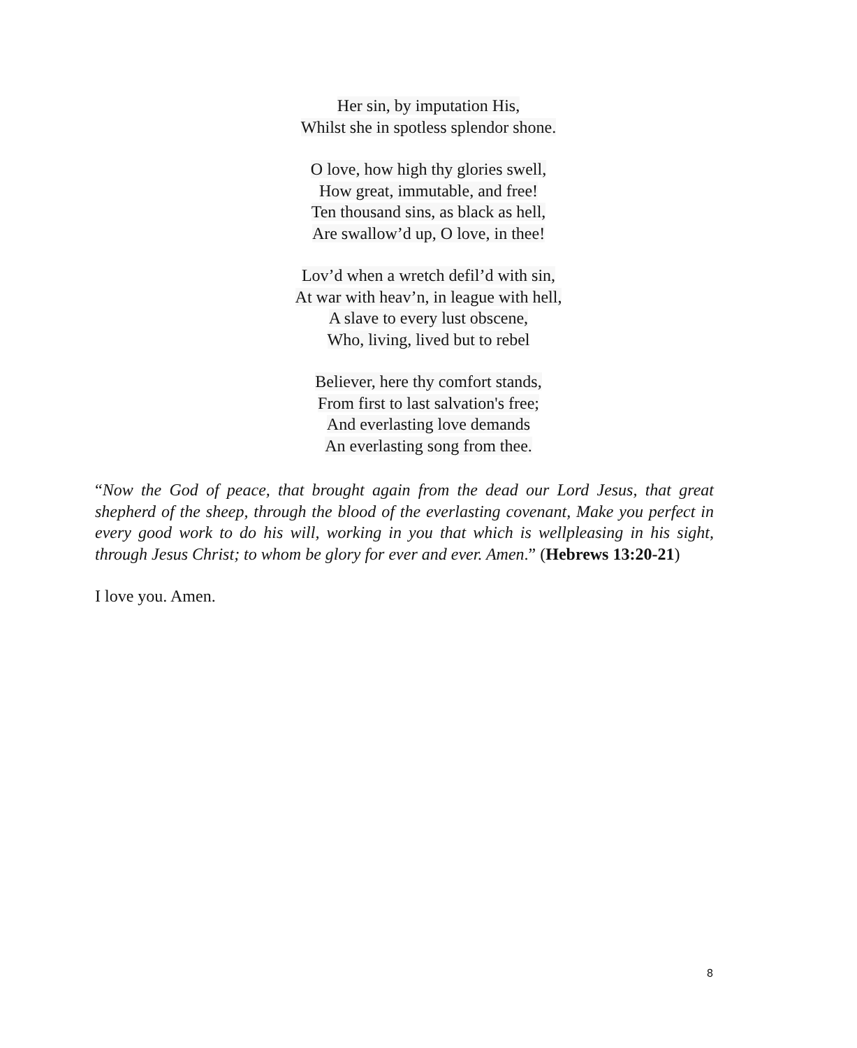Her sin, by imputation His,
Whilst she in spotless splendor shone.
O love, how high thy glories swell,
How great, immutable, and free!
Ten thousand sins, as black as hell,
Are swallow’d up, O love, in thee!
Lov’d when a wretch defil’d with sin,
At war with heav’n, in league with hell,
A slave to every lust obscene,
Who, living, lived but to rebel
Believer, here thy comfort stands,
From first to last salvation's free;
And everlasting love demands
An everlasting song from thee.
“Now the God of peace, that brought again from the dead our Lord Jesus, that great shepherd of the sheep, through the blood of the everlasting covenant, Make you perfect in every good work to do his will, working in you that which is wellpleasing in his sight, through Jesus Christ; to whom be glory for ever and ever. Amen.” (Hebrews 13:20-21)
I love you. Amen.
8